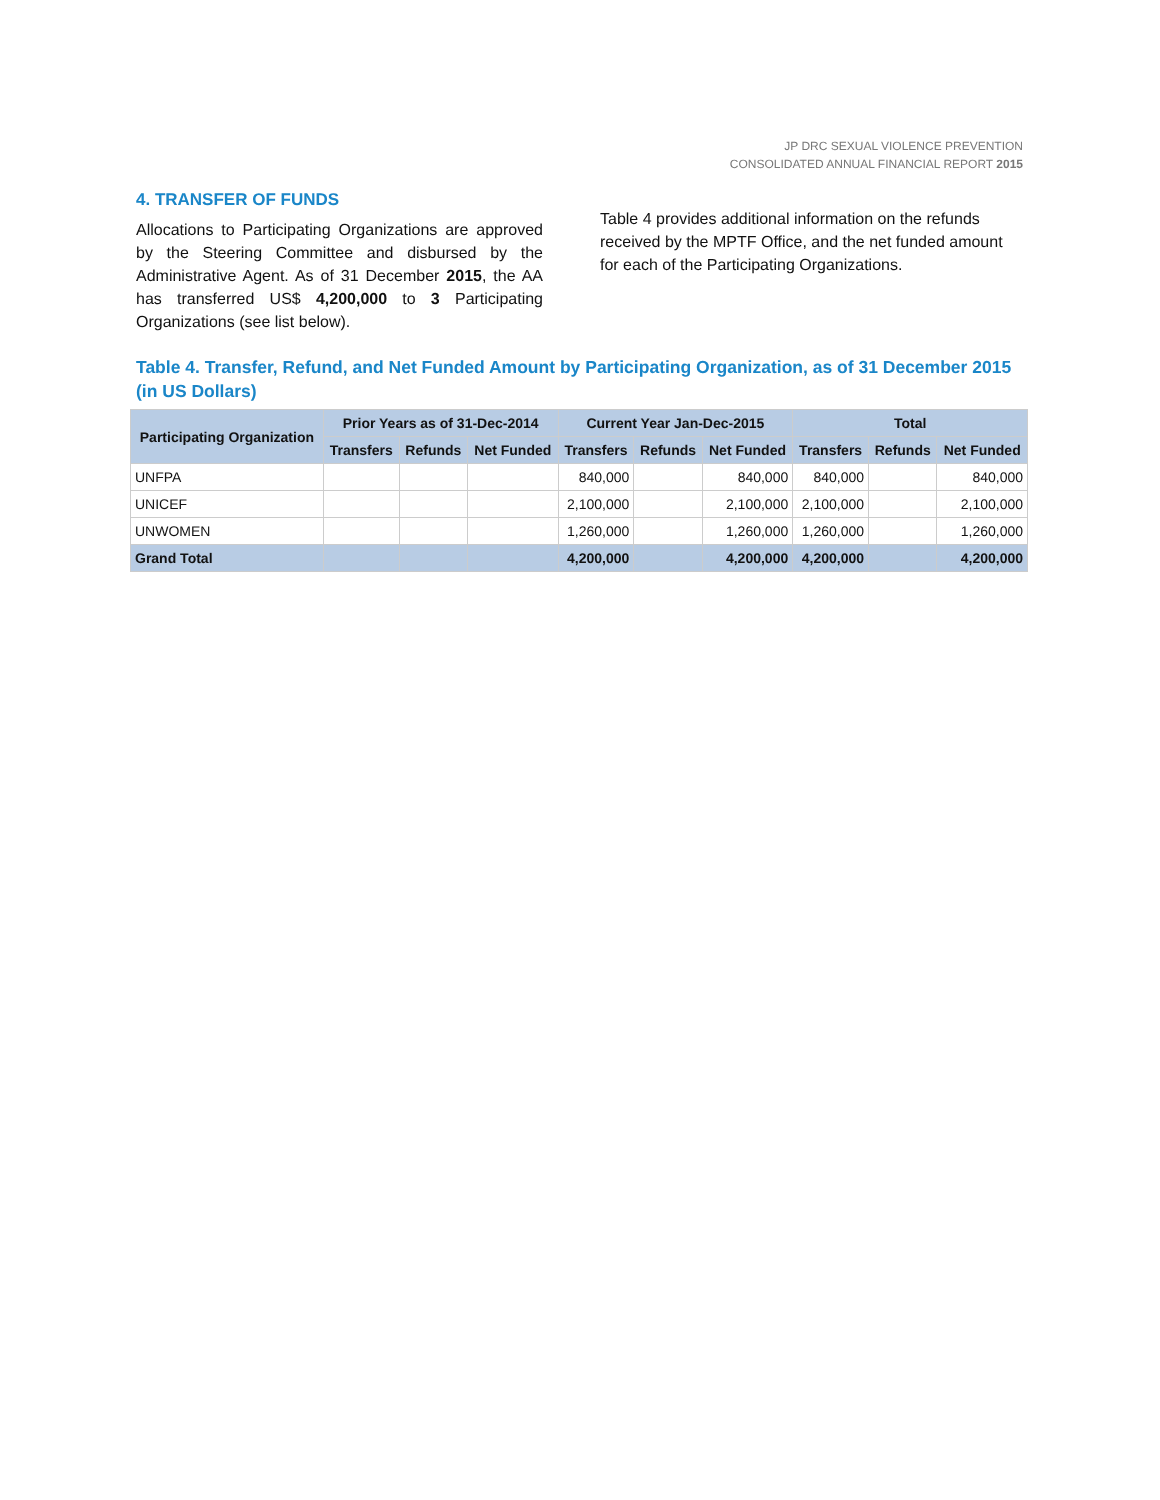JP DRC SEXUAL VIOLENCE PREVENTION
CONSOLIDATED ANNUAL FINANCIAL REPORT 2015
4. TRANSFER OF FUNDS
Allocations to Participating Organizations are approved by the Steering Committee and disbursed by the Administrative Agent. As of 31 December 2015, the AA has transferred US$ 4,200,000 to 3 Participating Organizations (see list below).
Table 4 provides additional information on the refunds received by the MPTF Office, and the net funded amount for each of the Participating Organizations.
Table 4. Transfer, Refund, and Net Funded Amount by Participating Organization, as of 31 December 2015 (in US Dollars)
| Participating Organization | Prior Years as of 31-Dec-2014 | | | Current Year Jan-Dec-2015 | | | Total | | |
| --- | --- | --- | --- | --- | --- | --- | --- | --- | --- |
| | Transfers | Refunds | Net Funded | Transfers | Refunds | Net Funded | Transfers | Refunds | Net Funded |
| UNFPA | | | | 840,000 | | 840,000 | 840,000 | | 840,000 |
| UNICEF | | | | 2,100,000 | | 2,100,000 | 2,100,000 | | 2,100,000 |
| UNWOMEN | | | | 1,260,000 | | 1,260,000 | 1,260,000 | | 1,260,000 |
| Grand Total | | | | 4,200,000 | | 4,200,000 | 4,200,000 | | 4,200,000 |